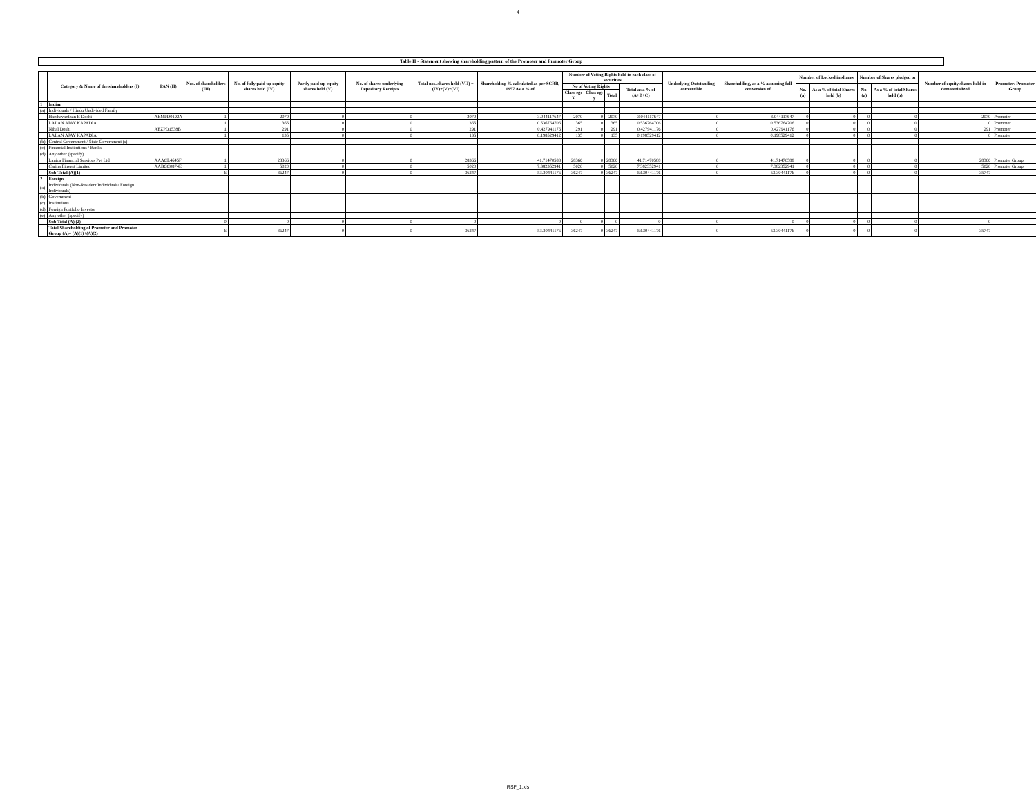4
Table II - Statement showing shareholding pattern of the Promoter and Promoter Group
| | Category & Name of the shareholders (I) | PAN (II) | Nos. of shareholders (III) | No. of fully paid up equity shares held (IV) | Partly paid-up equity shares held (V) | No. of shares underlying Depository Receipts | Total nos. shares held (VII) = (IV)+(V)+(VI) | Shareholding % calculated as per SCRR, 1957 As a % of | Number of Voting Rights held in each class of securities | | | | Underlying Outstanding convertible | Shareholding, as a % assuming full conversion of | Number of Locked in shares | | Number of Shares pledged or | | Number of equity shares held in dematerialized | Promoter/ Promoter Group |
| --- | --- | --- | --- | --- | --- | --- | --- | --- | --- | --- | --- | --- | --- | --- | --- | --- | --- | --- | --- | --- |
| | | | | | | | | | No of Voting Rights | | | Total as a % of (A+B+C) | | | No. (a) | As a % of total Shares held (b) | No. (a) | As a % of total Shares held (b) | | |
| | | | | | | | | | Class eg: X | Class eg: y | Total | | | | | | | | | |
| 1 | Indian | | | | | | | | | | | | | | | | | | | |
| (a) | Individuals / Hindu Undivided Family | | | | | | | | | | | | | | | | | | | |
| | Harshavardhan B Doshi | AEMPD0192A | 1 | 2070 | 0 | 0 | 2070 | 3.044117647 | 2070 | 0 | 2070 | 3.044117647 | 0 | 3.044117647 | 0 | 0 | 0 | 0 | 2070 | Promoter |
| | LALAN AJAY KAPADIA | | 1 | 365 | 0 | 0 | 365 | 0.536764706 | 365 | 0 | 365 | 0.536764706 | 0 | 0.536764706 | 0 | 0 | 0 | 0 | 0 | Promoter |
| | Nihal Doshi | AEZPD1538B | 1 | 291 | 0 | 0 | 291 | 0.427941176 | 291 | 0 | 291 | 0.427941176 | 0 | 0.427941176 | 0 | 0 | 0 | 0 | 291 | Promoter |
| | LALAN AJAY KAPADIA | | 1 | 135 | 0 | 0 | 135 | 0.198529412 | 135 | 0 | 135 | 0.198529412 | 0 | 0.198529412 | 0 | 0 | 0 | 0 | 0 | Promoter |
| (b) | Central Government / State Government (s) | | | | | | | | | | | | | | | | | | | |
| (c) | Financial Institutions / Banks | | | | | | | | | | | | | | | | | | | |
| (d) | Any other (specify) | | | | | | | | | | | | | | | | | | | |
| | Lanica Financial Services Pvt Ltd | AAACL4645F | 1 | 28366 | 0 | 0 | 28366 | 41.71470588 | 28366 | 0 | 28366 | 41.71470588 | 0 | 41.71470588 | 0 | 0 | 0 | 0 | 28366 | Promoter Group |
| | Carina Finvest Limited | AABCC0874E | 1 | 5020 | 0 | 0 | 5020 | 7.382352941 | 5020 | 0 | 5020 | 7.382352941 | 0 | 7.382352941 | 0 | 0 | 0 | 0 | 5020 | Promoter Group |
| | Sub-Total (A)(1) | | 6 | 36247 | 0 | 0 | 36247 | 53.30441176 | 36247 | 0 | 36247 | 53.30441176 | 0 | 53.30441176 | 0 | 0 | 0 | 0 | 35747 | |
| 2 | Foreign | | | | | | | | | | | | | | | | | | | |
| (a) | Individuals (Non-Resident Individuals/ Foreign Individuals) | | | | | | | | | | | | | | | | | | | |
| (b) | Government | | | | | | | | | | | | | | | | | | | |
| (c) | Institutions | | | | | | | | | | | | | | | | | | | |
| (d) | Foreign Portfolio Investor | | | | | | | | | | | | | | | | | | | |
| (e) | Any other (specify) | | | | | | | | | | | | | | | | | | | |
| | Sub Total (A) (2) | | 0 | 0 | 0 | 0 | 0 | 0 | 0 | 0 | 0 | 0 | 0 | 0 | 0 | 0 | 0 | 0 | 0 | |
| | Total Shareholding of Promoter and Promoter Group (A)= (A)(1)+(A)(2) | | 6 | 36247 | 0 | 0 | 36247 | 53.30441176 | 36247 | 0 | 36247 | 53.30441176 | 0 | 53.30441176 | 0 | 0 | 0 | 0 | 35747 | |
RSF_1.xls